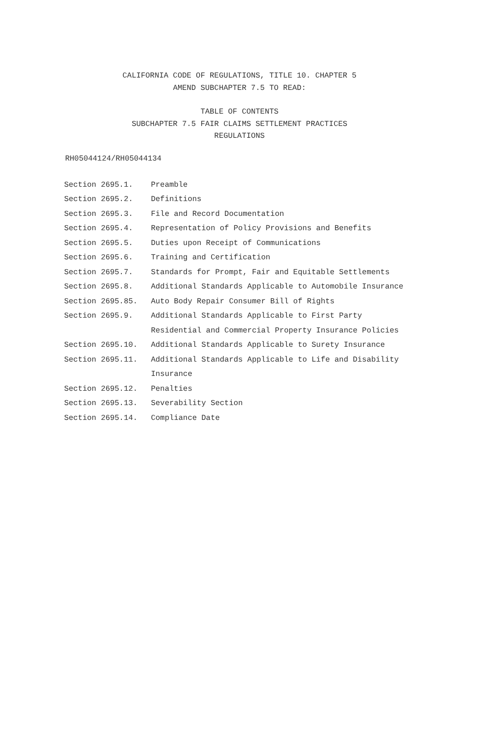CALIFORNIA CODE OF REGULATIONS, TITLE 10. CHAPTER 5
AMEND SUBCHAPTER 7.5 TO READ:
TABLE OF CONTENTS
SUBCHAPTER 7.5 FAIR CLAIMS SETTLEMENT PRACTICES
REGULATIONS
RH05044124/RH05044134
| Section 2695.1. | Preamble |
| Section 2695.2. | Definitions |
| Section 2695.3. | File and Record Documentation |
| Section 2695.4. | Representation of Policy Provisions and Benefits |
| Section 2695.5. | Duties upon Receipt of Communications |
| Section 2695.6. | Training and Certification |
| Section 2695.7. | Standards for Prompt, Fair and Equitable Settlements |
| Section 2695.8. | Additional Standards Applicable to Automobile Insurance |
| Section 2695.85. | Auto Body Repair Consumer Bill of Rights |
| Section 2695.9. | Additional Standards Applicable to First Party Residential and Commercial Property Insurance Policies |
| Section 2695.10. | Additional Standards Applicable to Surety Insurance |
| Section 2695.11. | Additional Standards Applicable to Life and Disability Insurance |
| Section 2695.12. | Penalties |
| Section 2695.13. | Severability Section |
| Section 2695.14. | Compliance Date |